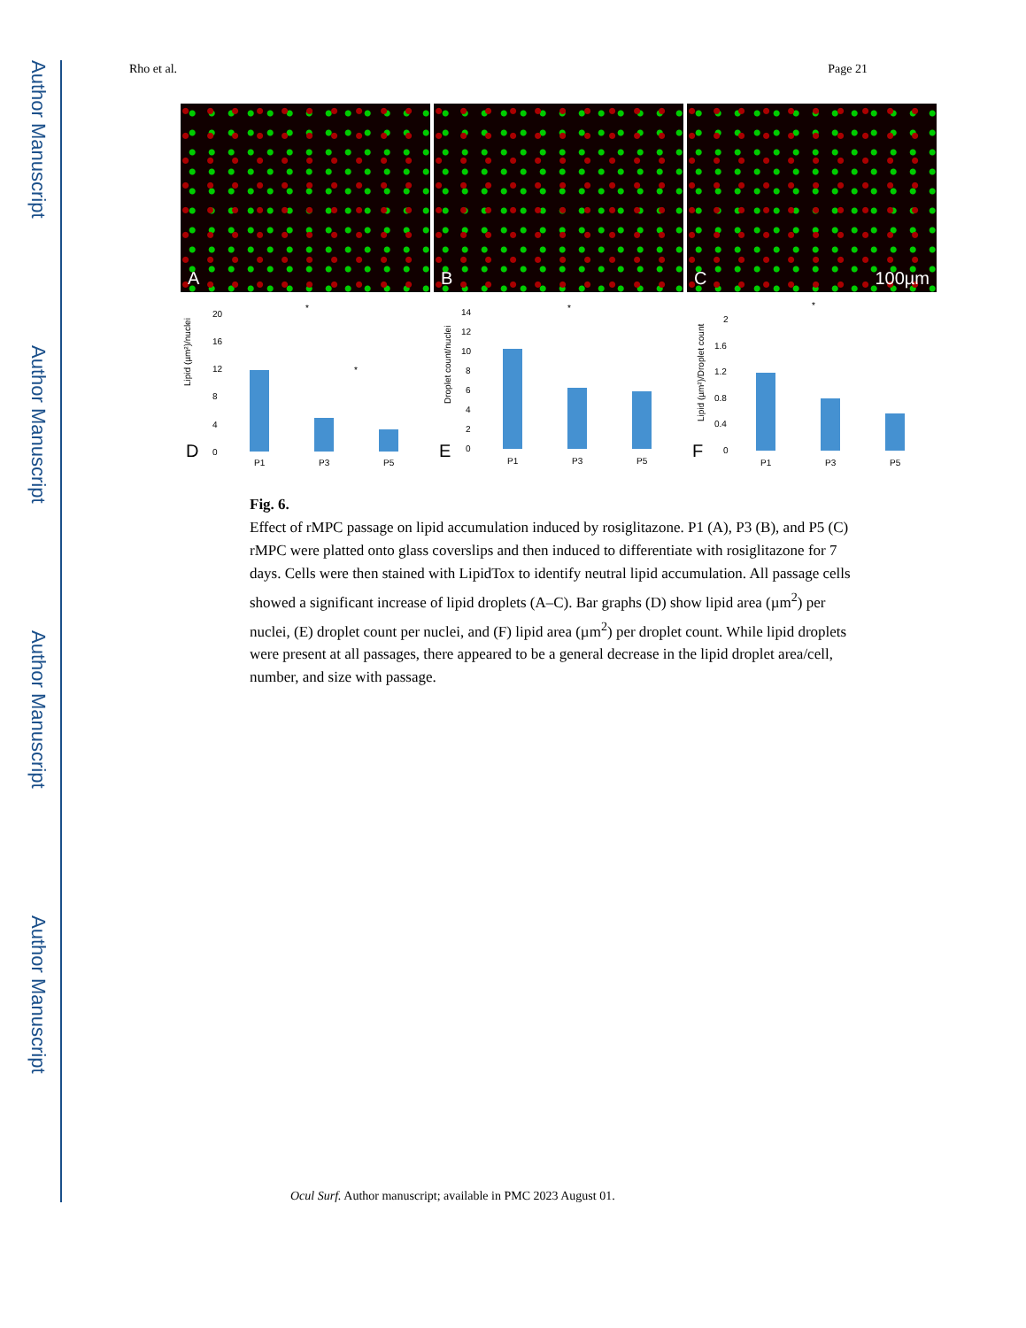Author Manuscript
Author Manuscript
Author Manuscript
Author Manuscript
Rho et al. Page 21
A B C 100µm
D
Lipid (µm²)/nuclei
20
16
12
8
4
0
P1
P3
P5
*
*
E
Droplet count/nuclei
14
12
10
8
6
4
2
0
P1
P3
P5
*
F
Lipid (µm²)/Droplet count
2
1.6
1.2
0.8
0.4
0
P1
P3
P5
*
Fig. 6.
Effect of rMPC passage on lipid accumulation induced by rosiglitazone. P1 (A), P3 (B), and P5 (C) rMPC were platted onto glass coverslips and then induced to differentiate with rosiglitazone for 7 days. Cells were then stained with LipidTox to identify neutral lipid accumulation. All passage cells showed a significant increase of lipid droplets (A–C). Bar graphs (D) show lipid area (µm<sup>2</sup>) per nuclei, (E) droplet count per nuclei, and (F) lipid area (µm<sup>2</sup>) per droplet count. While lipid droplets were present at all passages, there appeared to be a general decrease in the lipid droplet area/cell, number, and size with passage.
Ocul Surf. Author manuscript; available in PMC 2023 August 01.